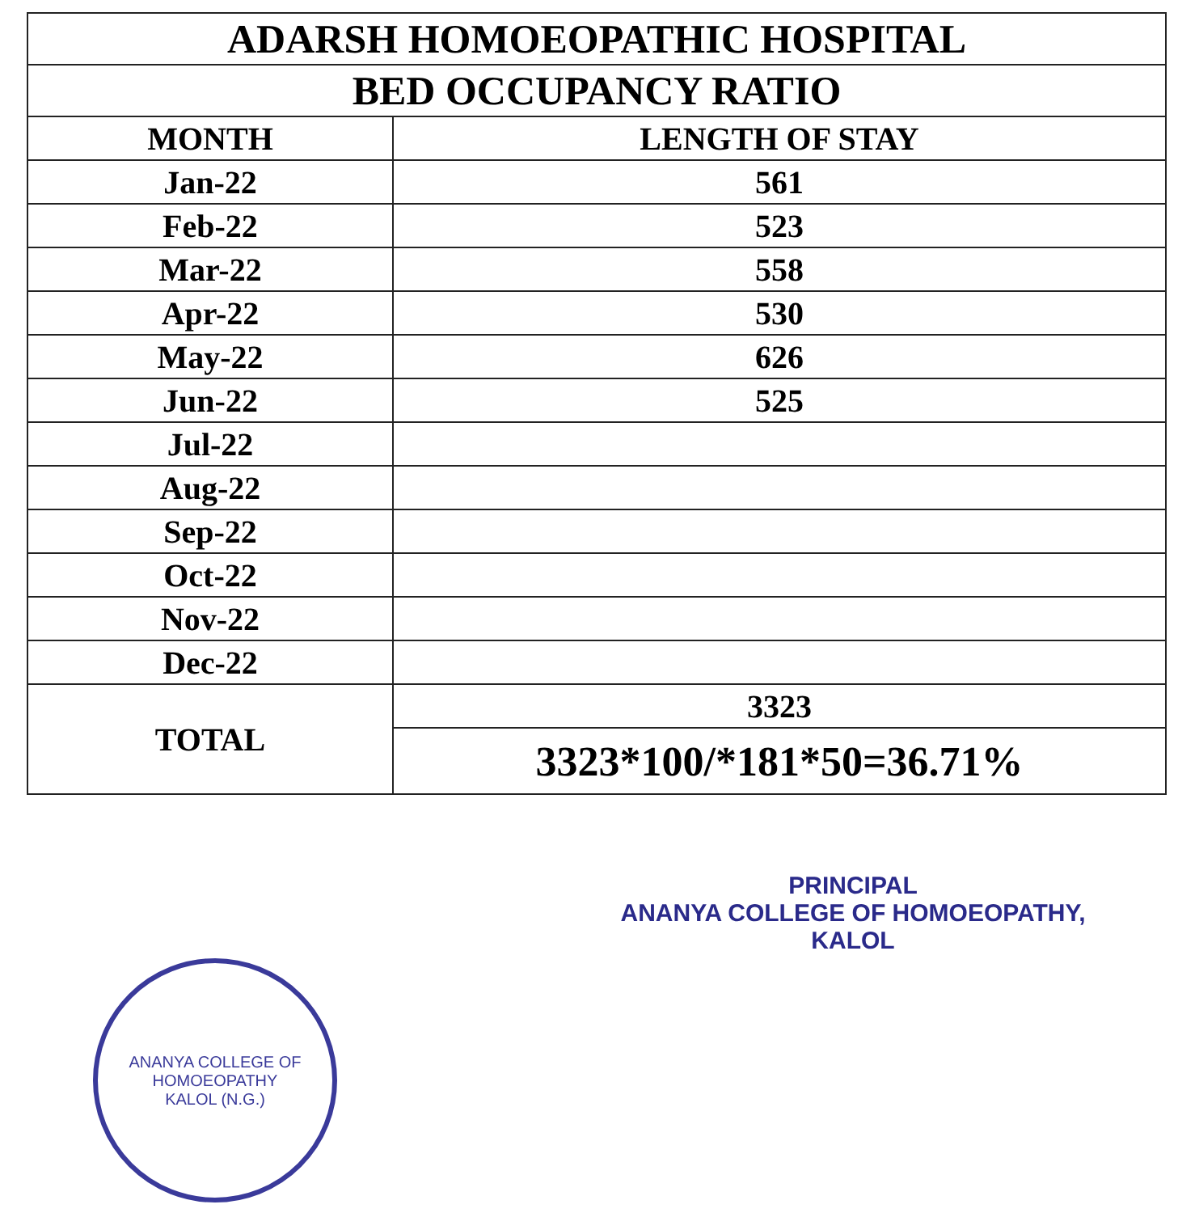| ADARSH HOMOEOPATHIC HOSPITAL | |
| BED OCCUPANCY RATIO | |
| MONTH | LENGTH OF STAY |
| Jan-22 | 561 |
| Feb-22 | 523 |
| Mar-22 | 558 |
| Apr-22 | 530 |
| May-22 | 626 |
| Jun-22 | 525 |
| Jul-22 | |
| Aug-22 | |
| Sep-22 | |
| Oct-22 | |
| Nov-22 | |
| Dec-22 | |
| TOTAL | 3323 |
| | 3323*100/*181*50=36.71% |
PRINCIPAL
ANANYA COLLEGE OF HOMOEOPATHY, KALOL
ANANYA COLLEGE OF HOMOEOPATHY
KALOL (N.G.)